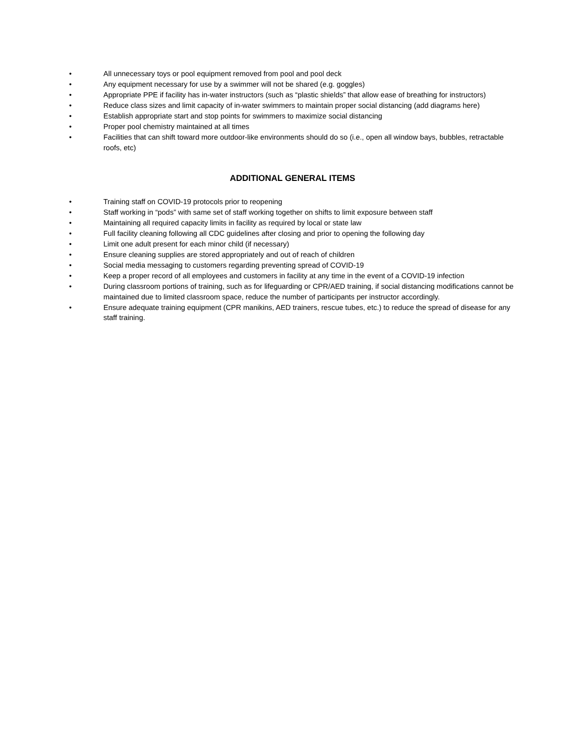• All unnecessary toys or pool equipment removed from pool and pool deck
• Any equipment necessary for use by a swimmer will not be shared (e.g. goggles)
• Appropriate PPE if facility has in-water instructors (such as “plastic shields” that allow ease of breathing for instructors)
• Reduce class sizes and limit capacity of in-water swimmers to maintain proper social distancing (add diagrams here)
• Establish appropriate start and stop points for swimmers to maximize social distancing
• Proper pool chemistry maintained at all times
• Facilities that can shift toward more outdoor-like environments should do so (i.e., open all window bays, bubbles, retractable roofs, etc)
ADDITIONAL GENERAL ITEMS
• Training staff on COVID-19 protocols prior to reopening
• Staff working in “pods” with same set of staff working together on shifts to limit exposure between staff
• Maintaining all required capacity limits in facility as required by local or state law
• Full facility cleaning following all CDC guidelines after closing and prior to opening the following day
• Limit one adult present for each minor child (if necessary)
• Ensure cleaning supplies are stored appropriately and out of reach of children
• Social media messaging to customers regarding preventing spread of COVID-19
• Keep a proper record of all employees and customers in facility at any time in the event of a COVID-19 infection
• During classroom portions of training, such as for lifeguarding or CPR/AED training, if social distancing modifications cannot be maintained due to limited classroom space, reduce the number of participants per instructor accordingly.
• Ensure adequate training equipment (CPR manikins, AED trainers, rescue tubes, etc.) to reduce the spread of disease for any staff training.